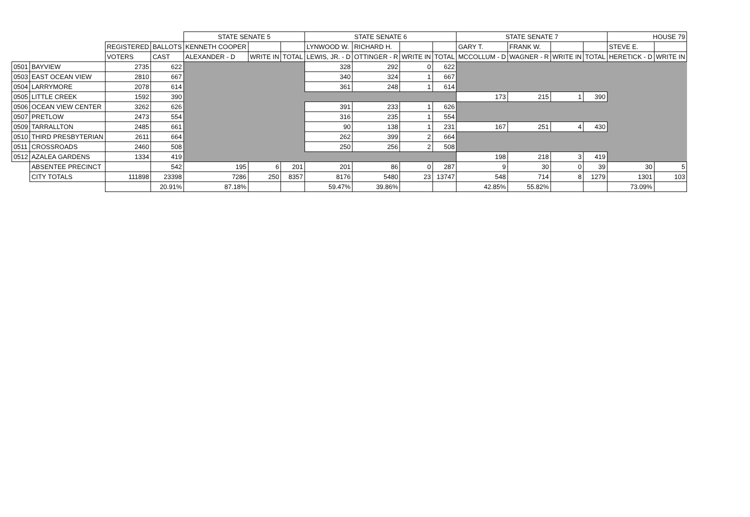| | | | | STATE SENATE 5 | | | STATE SENATE 6 | | | | STATE SENATE 7 | | | | HOUSE 79 | |
| | | REGISTERED | BALLOTS | KENNETH COOPER | | | LYNWOOD W. | RICHARD H. | | | GARY T. | FRANK W. | | | STEVE E. | |
| | | VOTERS | CAST | ALEXANDER - D | WRITE IN | TOTAL | LEWIS, JR. - D | OTTINGER - R | WRITE IN | TOTAL | MCCOLLUM - D | WAGNER - R | WRITE IN | TOTAL | HERETICK - D | WRITE IN |
| 0501 | BAYVIEW | 2735 | 622 | | | | 328 | 292 | 0 | 622 | | | | | | |
| 0503 | EAST OCEAN VIEW | 2810 | 667 | | | | 340 | 324 | 1 | 667 | | | | | | |
| 0504 | LARRYMORE | 2078 | 614 | | | | 361 | 248 | 1 | 614 | | | | | | |
| 0505 | LITTLE CREEK | 1592 | 390 | | | | | | | | 173 | 215 | 1 | 390 | | |
| 0506 | OCEAN VIEW CENTER | 3262 | 626 | | | | 391 | 233 | 1 | 626 | | | | | | |
| 0507 | PRETLOW | 2473 | 554 | | | | 316 | 235 | 1 | 554 | | | | | | |
| 0509 | TARRALLTON | 2485 | 661 | | | | 90 | 138 | 1 | 231 | 167 | 251 | 4 | 430 | | |
| 0510 | THIRD PRESBYTERIAN | 2611 | 664 | | | | 262 | 399 | 2 | 664 | | | | | | |
| 0511 | CROSSROADS | 2460 | 508 | | | | 250 | 256 | 2 | 508 | | | | | | |
| 0512 | AZALEA GARDENS | 1334 | 419 | | | | | | | | 198 | 218 | 3 | 419 | | |
| | ABSENTEE PRECINCT | | 542 | 195 | 6 | 201 | 201 | 86 | 0 | 287 | 9 | 30 | 0 | 39 | 30 | 5 |
| | CITY TOTALS | 111898 | 23398 | 7286 | 250 | 8357 | 8176 | 5480 | 23 | 13747 | 548 | 714 | 8 | 1279 | 1301 | 103 |
| | | | 20.91% | 87.18% | | | 59.47% | 39.86% | | | 42.85% | 55.82% | | | 73.09% | |